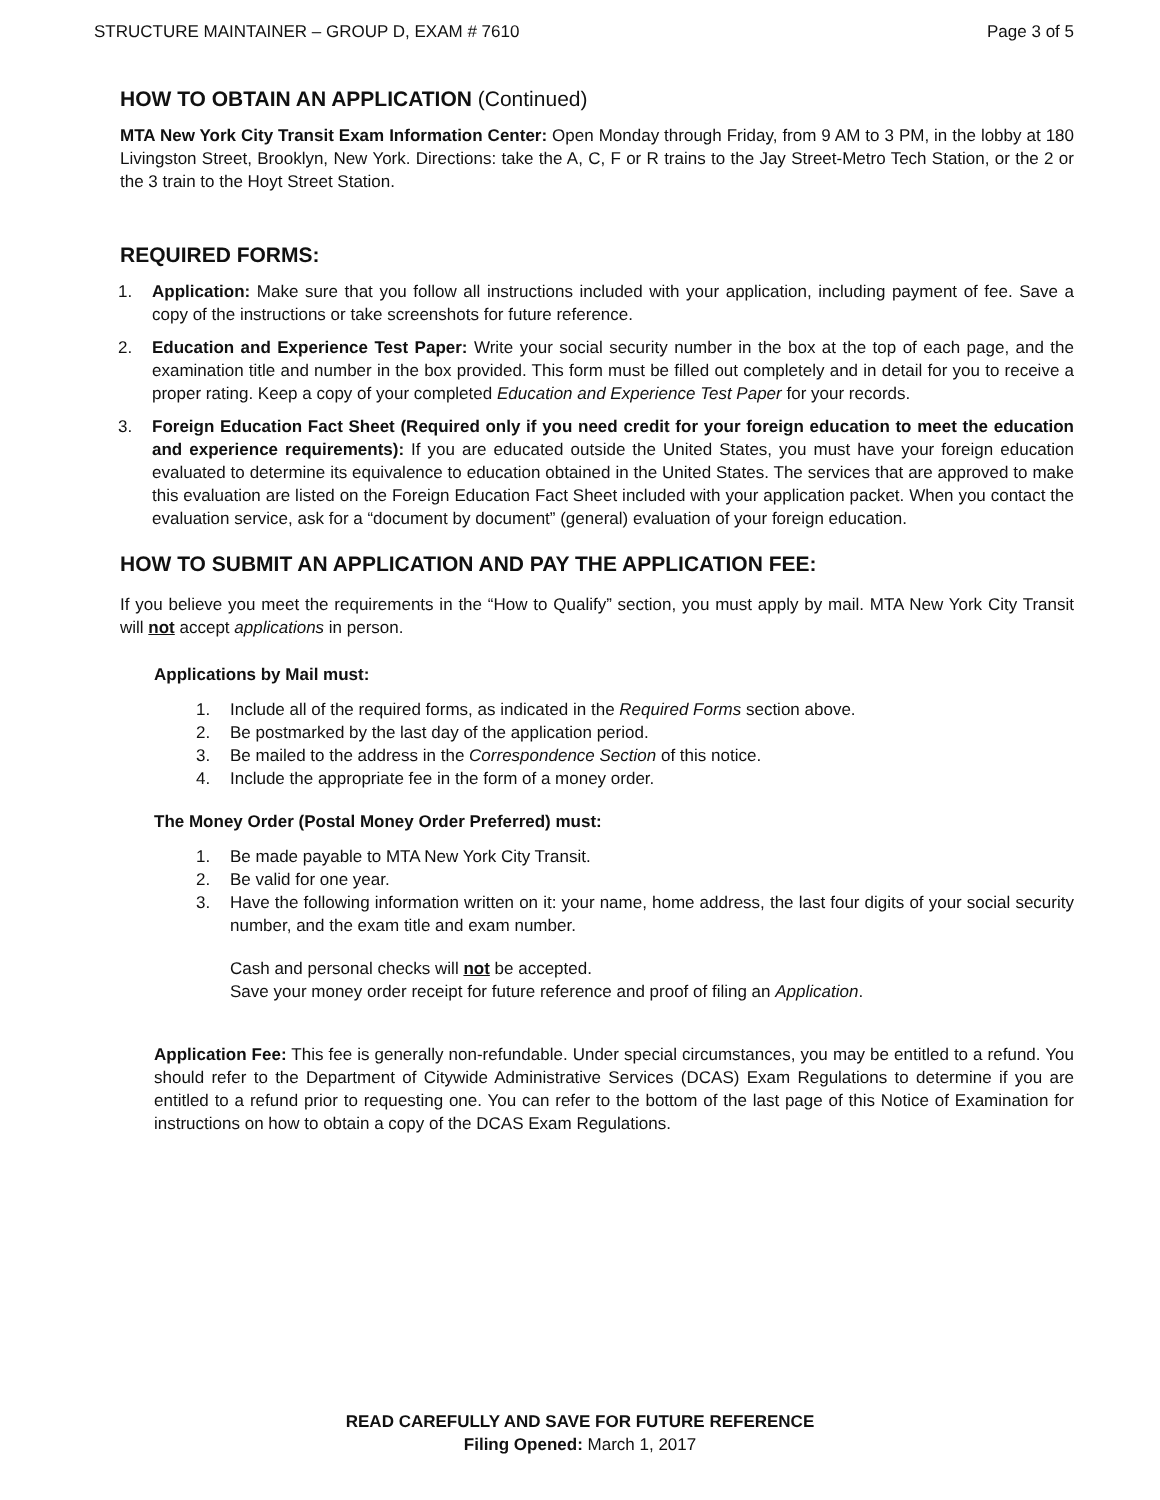STRUCTURE MAINTAINER – GROUP D, EXAM # 7610 Page 3 of 5
HOW TO OBTAIN AN APPLICATION (Continued)
MTA New York City Transit Exam Information Center: Open Monday through Friday, from 9 AM to 3 PM, in the lobby at 180 Livingston Street, Brooklyn, New York. Directions: take the A, C, F or R trains to the Jay Street-Metro Tech Station, or the 2 or the 3 train to the Hoyt Street Station.
REQUIRED FORMS:
1. Application: Make sure that you follow all instructions included with your application, including payment of fee. Save a copy of the instructions or take screenshots for future reference.
2. Education and Experience Test Paper: Write your social security number in the box at the top of each page, and the examination title and number in the box provided. This form must be filled out completely and in detail for you to receive a proper rating. Keep a copy of your completed Education and Experience Test Paper for your records.
3. Foreign Education Fact Sheet (Required only if you need credit for your foreign education to meet the education and experience requirements): If you are educated outside the United States, you must have your foreign education evaluated to determine its equivalence to education obtained in the United States. The services that are approved to make this evaluation are listed on the Foreign Education Fact Sheet included with your application packet. When you contact the evaluation service, ask for a “document by document” (general) evaluation of your foreign education.
HOW TO SUBMIT AN APPLICATION AND PAY THE APPLICATION FEE:
If you believe you meet the requirements in the “How to Qualify” section, you must apply by mail. MTA New York City Transit will not accept applications in person.
Applications by Mail must:
1. Include all of the required forms, as indicated in the Required Forms section above.
2. Be postmarked by the last day of the application period.
3. Be mailed to the address in the Correspondence Section of this notice.
4. Include the appropriate fee in the form of a money order.
The Money Order (Postal Money Order Preferred) must:
1. Be made payable to MTA New York City Transit.
2. Be valid for one year.
3. Have the following information written on it: your name, home address, the last four digits of your social security number, and the exam title and exam number.
Cash and personal checks will not be accepted.
Save your money order receipt for future reference and proof of filing an Application.
Application Fee: This fee is generally non-refundable. Under special circumstances, you may be entitled to a refund. You should refer to the Department of Citywide Administrative Services (DCAS) Exam Regulations to determine if you are entitled to a refund prior to requesting one. You can refer to the bottom of the last page of this Notice of Examination for instructions on how to obtain a copy of the DCAS Exam Regulations.
READ CAREFULLY AND SAVE FOR FUTURE REFERENCE
Filing Opened: March 1, 2017